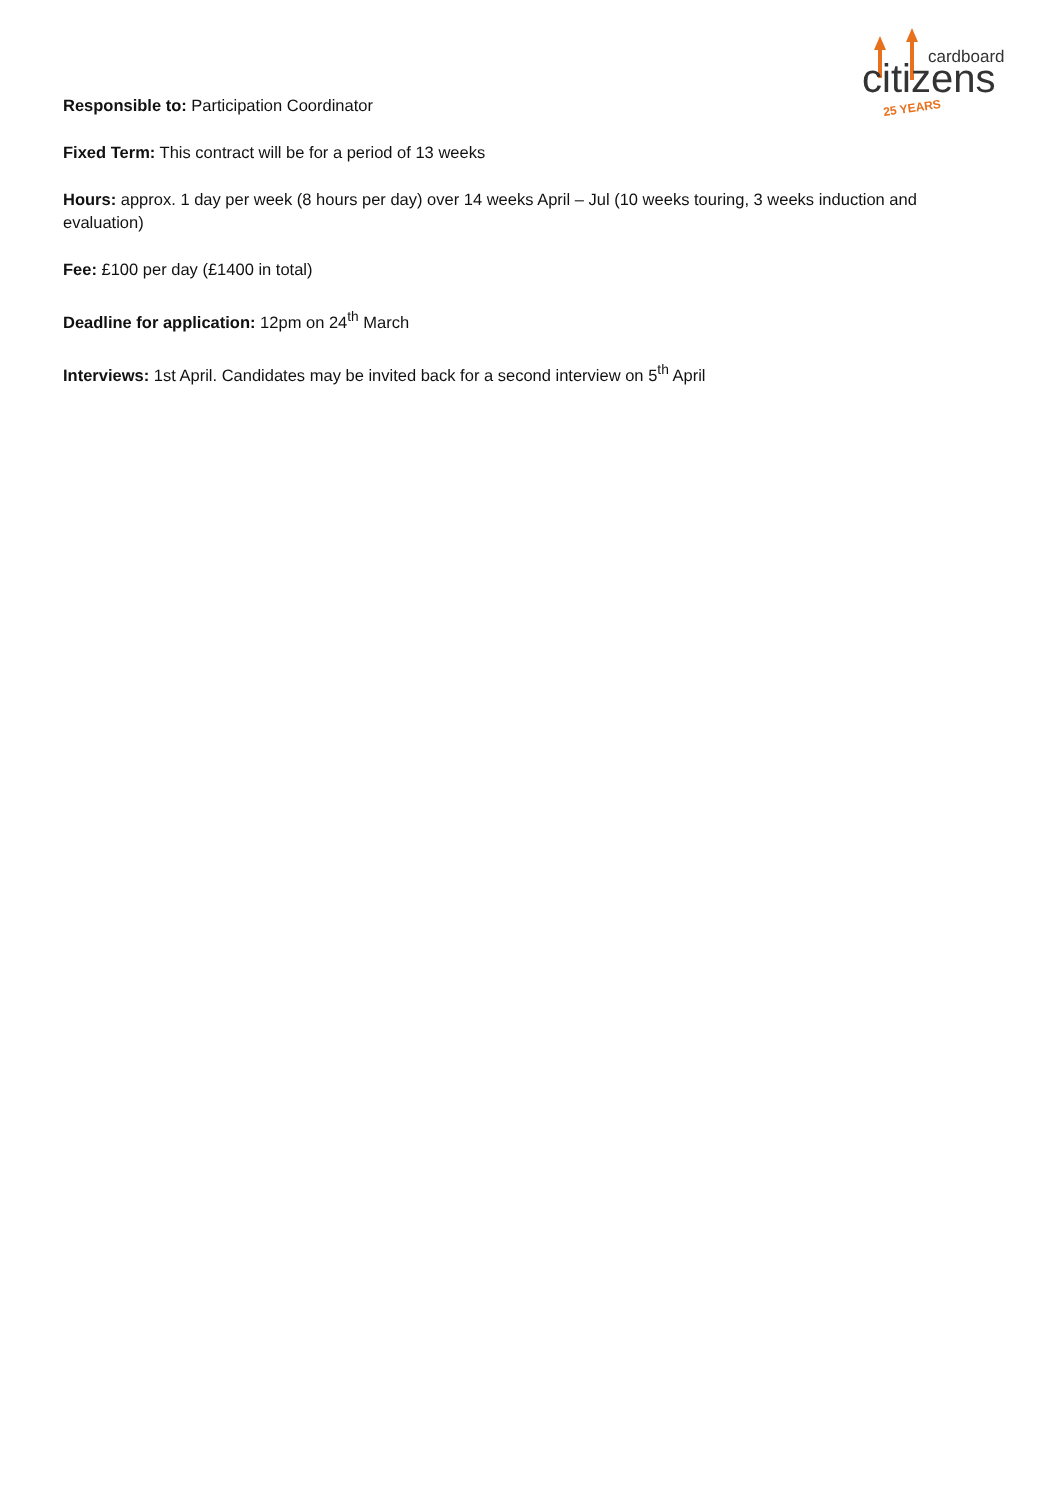cardboard
citizens
25 YEARS
Responsible to: Participation Coordinator
Fixed Term: This contract will be for a period of 13 weeks
Hours: approx. 1 day per week (8 hours per day) over 14 weeks April – Jul (10 weeks touring, 3 weeks induction and evaluation)
Fee: £100 per day (£1400 in total)
Deadline for application: 12pm on 24<sup>th</sup> March
Interviews: 1st April. Candidates may be invited back for a second interview on 5<sup>th</sup> April